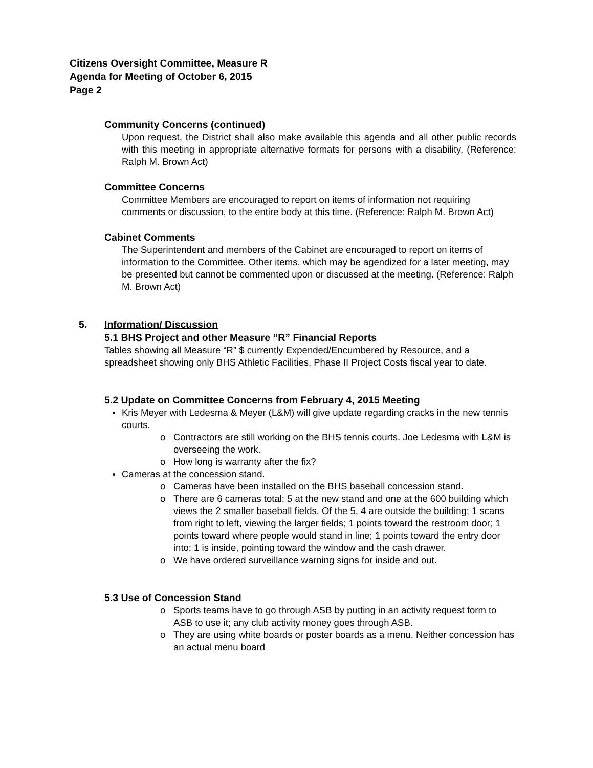Citizens Oversight Committee, Measure R
Agenda for Meeting of October 6, 2015
Page 2
Community Concerns (continued)
Upon request, the District shall also make available this agenda and all other public records with this meeting in appropriate alternative formats for persons with a disability. (Reference: Ralph M. Brown Act)
Committee Concerns
Committee Members are encouraged to report on items of information not requiring comments or discussion, to the entire body at this time. (Reference: Ralph M. Brown Act)
Cabinet Comments
The Superintendent and members of the Cabinet are encouraged to report on items of information to the Committee. Other items, which may be agendized for a later meeting, may be presented but cannot be commented upon or discussed at the meeting. (Reference: Ralph M. Brown Act)
5. Information/ Discussion
5.1 BHS Project and other Measure “R” Financial Reports
Tables showing all Measure “R” $ currently Expended/Encumbered by Resource, and a spreadsheet showing only BHS Athletic Facilities, Phase II Project Costs fiscal year to date.
5.2 Update on Committee Concerns from February 4, 2015 Meeting
Kris Meyer with Ledesma & Meyer (L&M) will give update regarding cracks in the new tennis courts.
o Contractors are still working on the BHS tennis courts. Joe Ledesma with L&M is overseeing the work.
o How long is warranty after the fix?
Cameras at the concession stand.
o Cameras have been installed on the BHS baseball concession stand.
o There are 6 cameras total: 5 at the new stand and one at the 600 building which views the 2 smaller baseball fields. Of the 5, 4 are outside the building; 1 scans from right to left, viewing the larger fields; 1 points toward the restroom door; 1 points toward where people would stand in line; 1 points toward the entry door into; 1 is inside, pointing toward the window and the cash drawer.
o We have ordered surveillance warning signs for inside and out.
5.3 Use of Concession Stand
o Sports teams have to go through ASB by putting in an activity request form to ASB to use it; any club activity money goes through ASB.
o They are using white boards or poster boards as a menu. Neither concession has an actual menu board